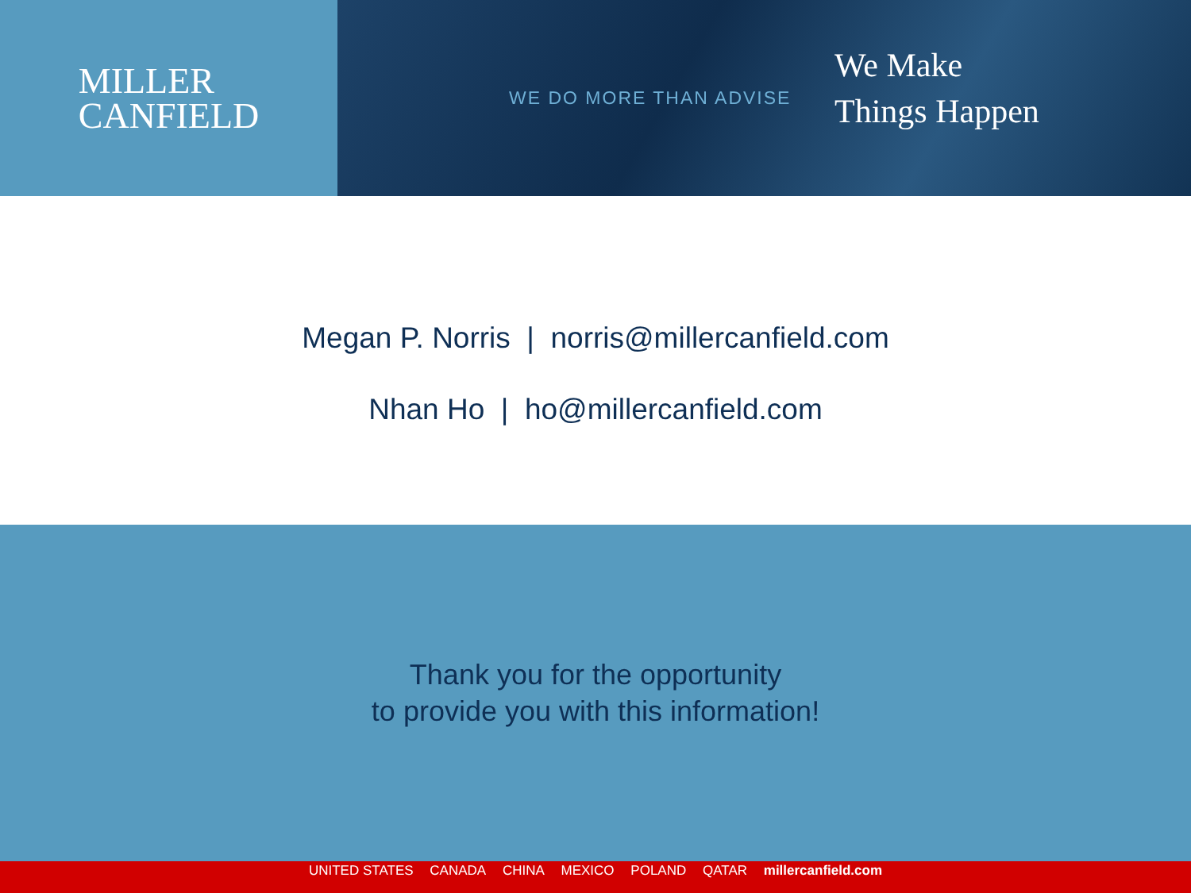MILLER
CANFIELD
WE DO MORE THAN ADVISE
We Make
Things Happen
Megan P. Norris | norris@millercanfield.com
Nhan Ho | ho@millercanfield.com
Thank you for the opportunity
to provide you with this information!
UNITED STATES CANADA CHINA MEXICO POLAND QATAR millercanfield.com